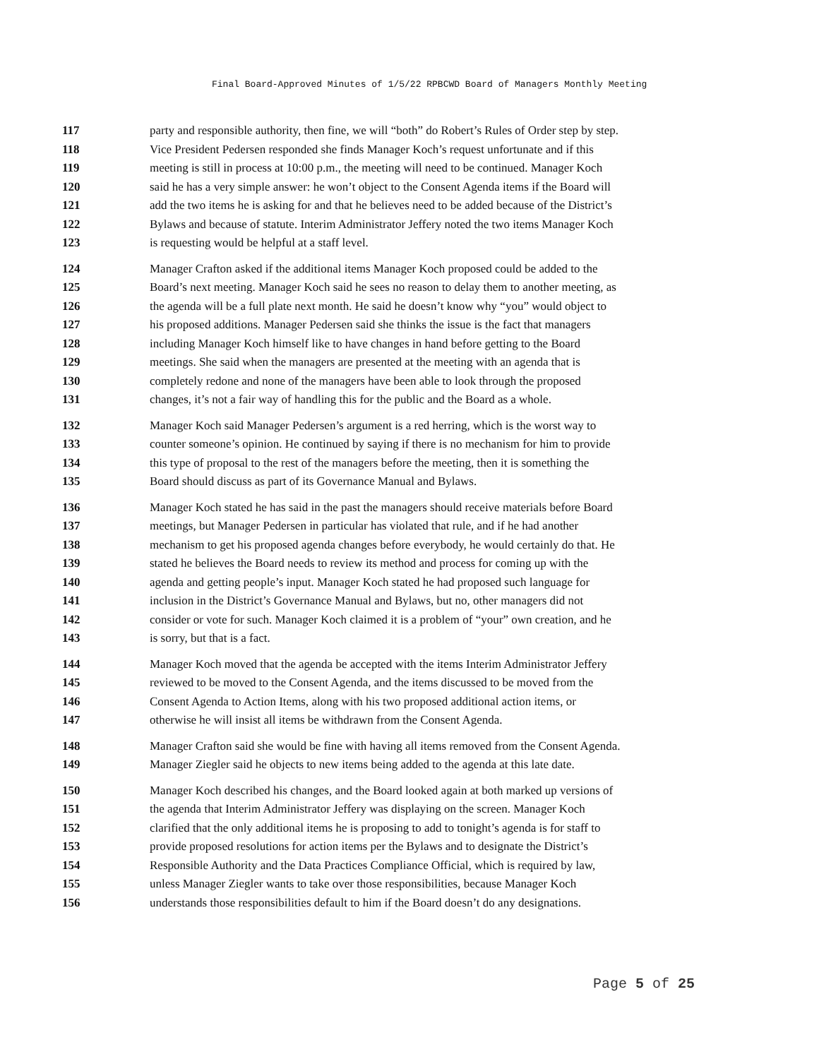Final Board-Approved Minutes of 1/5/22 RPBCWD Board of Managers Monthly Meeting
117 party and responsible authority, then fine, we will “both” do Robert’s Rules of Order step by step.
118 Vice President Pedersen responded she finds Manager Koch’s request unfortunate and if this
119 meeting is still in process at 10:00 p.m., the meeting will need to be continued. Manager Koch
120 said he has a very simple answer: he won’t object to the Consent Agenda items if the Board will
121 add the two items he is asking for and that he believes need to be added because of the District’s
122 Bylaws and because of statute. Interim Administrator Jeffery noted the two items Manager Koch
123 is requesting would be helpful at a staff level.
124 Manager Crafton asked if the additional items Manager Koch proposed could be added to the
125 Board’s next meeting. Manager Koch said he sees no reason to delay them to another meeting, as
126 the agenda will be a full plate next month. He said he doesn’t know why “you” would object to
127 his proposed additions. Manager Pedersen said she thinks the issue is the fact that managers
128 including Manager Koch himself like to have changes in hand before getting to the Board
129 meetings. She said when the managers are presented at the meeting with an agenda that is
130 completely redone and none of the managers have been able to look through the proposed
131 changes, it’s not a fair way of handling this for the public and the Board as a whole.
132 Manager Koch said Manager Pedersen’s argument is a red herring, which is the worst way to
133 counter someone’s opinion. He continued by saying if there is no mechanism for him to provide
134 this type of proposal to the rest of the managers before the meeting, then it is something the
135 Board should discuss as part of its Governance Manual and Bylaws.
136 Manager Koch stated he has said in the past the managers should receive materials before Board
137 meetings, but Manager Pedersen in particular has violated that rule, and if he had another
138 mechanism to get his proposed agenda changes before everybody, he would certainly do that. He
139 stated he believes the Board needs to review its method and process for coming up with the
140 agenda and getting people’s input. Manager Koch stated he had proposed such language for
141 inclusion in the District’s Governance Manual and Bylaws, but no, other managers did not
142 consider or vote for such. Manager Koch claimed it is a problem of “your” own creation, and he
143 is sorry, but that is a fact.
144 Manager Koch moved that the agenda be accepted with the items Interim Administrator Jeffery
145 reviewed to be moved to the Consent Agenda, and the items discussed to be moved from the
146 Consent Agenda to Action Items, along with his two proposed additional action items, or
147 otherwise he will insist all items be withdrawn from the Consent Agenda.
148 Manager Crafton said she would be fine with having all items removed from the Consent Agenda.
149 Manager Ziegler said he objects to new items being added to the agenda at this late date.
150 Manager Koch described his changes, and the Board looked again at both marked up versions of
151 the agenda that Interim Administrator Jeffery was displaying on the screen. Manager Koch
152 clarified that the only additional items he is proposing to add to tonight’s agenda is for staff to
153 provide proposed resolutions for action items per the Bylaws and to designate the District’s
154 Responsible Authority and the Data Practices Compliance Official, which is required by law,
155 unless Manager Ziegler wants to take over those responsibilities, because Manager Koch
156 understands those responsibilities default to him if the Board doesn’t do any designations.
Page 5 of 25